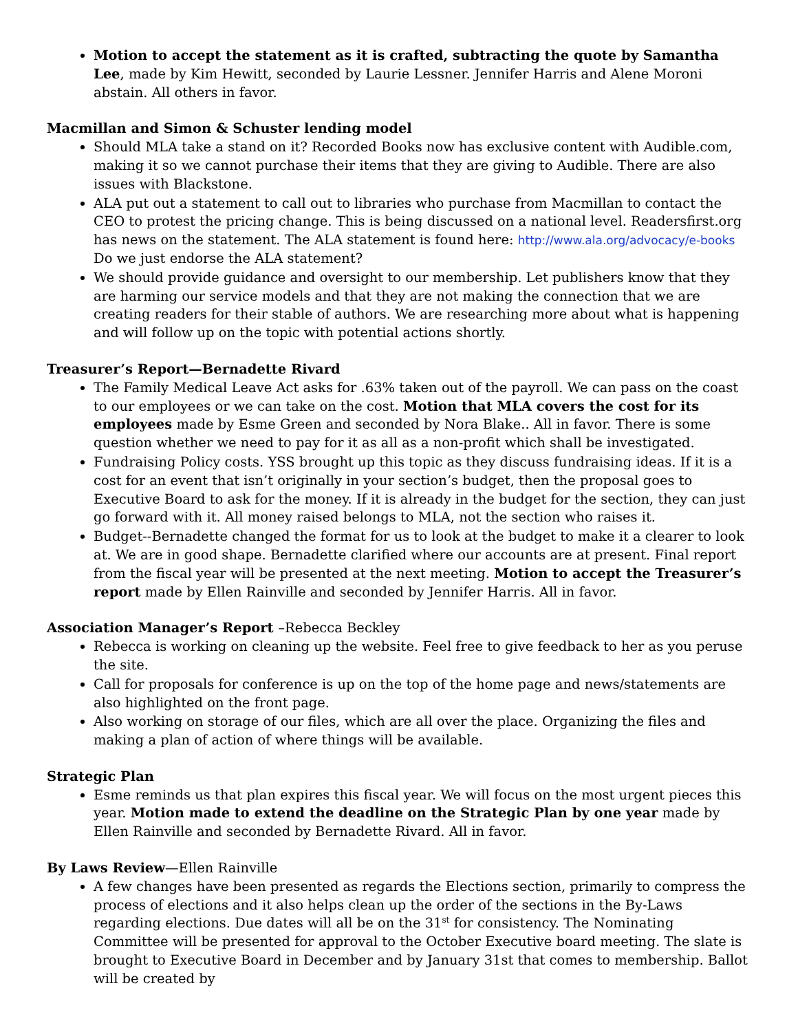Motion to accept the statement as it is crafted, subtracting the quote by Samantha Lee, made by Kim Hewitt, seconded by Laurie Lessner. Jennifer Harris and Alene Moroni abstain. All others in favor.
Macmillan and Simon & Schuster lending model
Should MLA take a stand on it? Recorded Books now has exclusive content with Audible.com, making it so we cannot purchase their items that they are giving to Audible. There are also issues with Blackstone.
ALA put out a statement to call out to libraries who purchase from Macmillan to contact the CEO to protest the pricing change. This is being discussed on a national level. Readersfirst.org has news on the statement. The ALA statement is found here: http://www.ala.org/advocacy/e-books Do we just endorse the ALA statement?
We should provide guidance and oversight to our membership. Let publishers know that they are harming our service models and that they are not making the connection that we are creating readers for their stable of authors. We are researching more about what is happening and will follow up on the topic with potential actions shortly.
Treasurer’s Report—Bernadette Rivard
The Family Medical Leave Act asks for .63% taken out of the payroll. We can pass on the coast to our employees or we can take on the cost. Motion that MLA covers the cost for its employees made by Esme Green and seconded by Nora Blake.. All in favor. There is some question whether we need to pay for it as all as a non-profit which shall be investigated.
Fundraising Policy costs. YSS brought up this topic as they discuss fundraising ideas. If it is a cost for an event that isn’t originally in your section’s budget, then the proposal goes to Executive Board to ask for the money. If it is already in the budget for the section, they can just go forward with it. All money raised belongs to MLA, not the section who raises it.
Budget--Bernadette changed the format for us to look at the budget to make it a clearer to look at. We are in good shape. Bernadette clarified where our accounts are at present. Final report from the fiscal year will be presented at the next meeting. Motion to accept the Treasurer’s report made by Ellen Rainville and seconded by Jennifer Harris. All in favor.
Association Manager’s Report –Rebecca Beckley
Rebecca is working on cleaning up the website. Feel free to give feedback to her as you peruse the site.
Call for proposals for conference is up on the top of the home page and news/statements are also highlighted on the front page.
Also working on storage of our files, which are all over the place. Organizing the files and making a plan of action of where things will be available.
Strategic Plan
Esme reminds us that plan expires this fiscal year. We will focus on the most urgent pieces this year. Motion made to extend the deadline on the Strategic Plan by one year made by Ellen Rainville and seconded by Bernadette Rivard. All in favor.
By Laws Review—Ellen Rainville
A few changes have been presented as regards the Elections section, primarily to compress the process of elections and it also helps clean up the order of the sections in the By-Laws regarding elections. Due dates will all be on the 31<sup>st</sup> for consistency. The Nominating Committee will be presented for approval to the October Executive board meeting. The slate is brought to Executive Board in December and by January 31st that comes to membership. Ballot will be created by